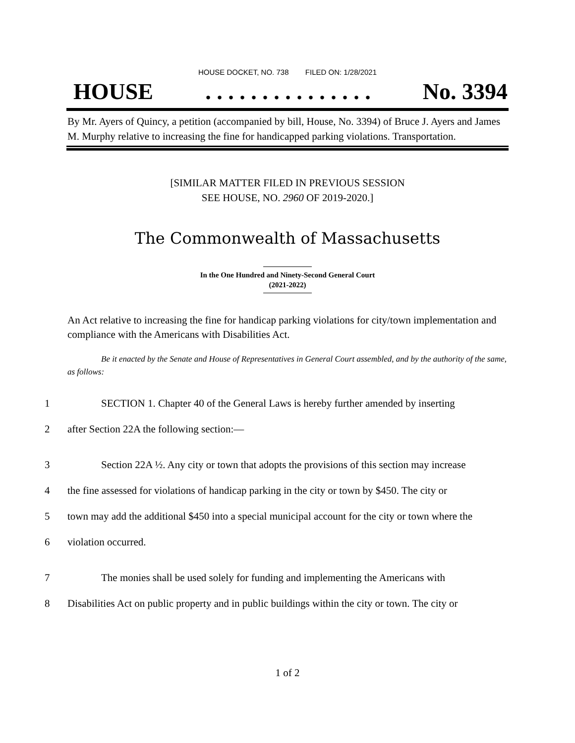HOUSE DOCKET, NO. 738 FILED ON: 1/28/2021
HOUSE. . . . . . . . . . . . . . . No. 3394
By Mr. Ayers of Quincy, a petition (accompanied by bill, House, No. 3394) of Bruce J. Ayers and James M. Murphy relative to increasing the fine for handicapped parking violations. Transportation.
[SIMILAR MATTER FILED IN PREVIOUS SESSION
SEE HOUSE, NO. 2960 OF 2019-2020.]
The Commonwealth of Massachusetts
In the One Hundred and Ninety-Second General Court
(2021-2022)
An Act relative to increasing the fine for handicap parking violations for city/town implementation and compliance with the Americans with Disabilities Act.
Be it enacted by the Senate and House of Representatives in General Court assembled, and by the authority of the same, as follows:
1 SECTION 1. Chapter 40 of the General Laws is hereby further amended by inserting
2 after Section 22A the following section:—
3 Section 22A ½. Any city or town that adopts the provisions of this section may increase
4 the fine assessed for violations of handicap parking in the city or town by $450. The city or
5 town may add the additional $450 into a special municipal account for the city or town where the
6 violation occurred.
7 The monies shall be used solely for funding and implementing the Americans with
8 Disabilities Act on public property and in public buildings within the city or town. The city or
1 of 2